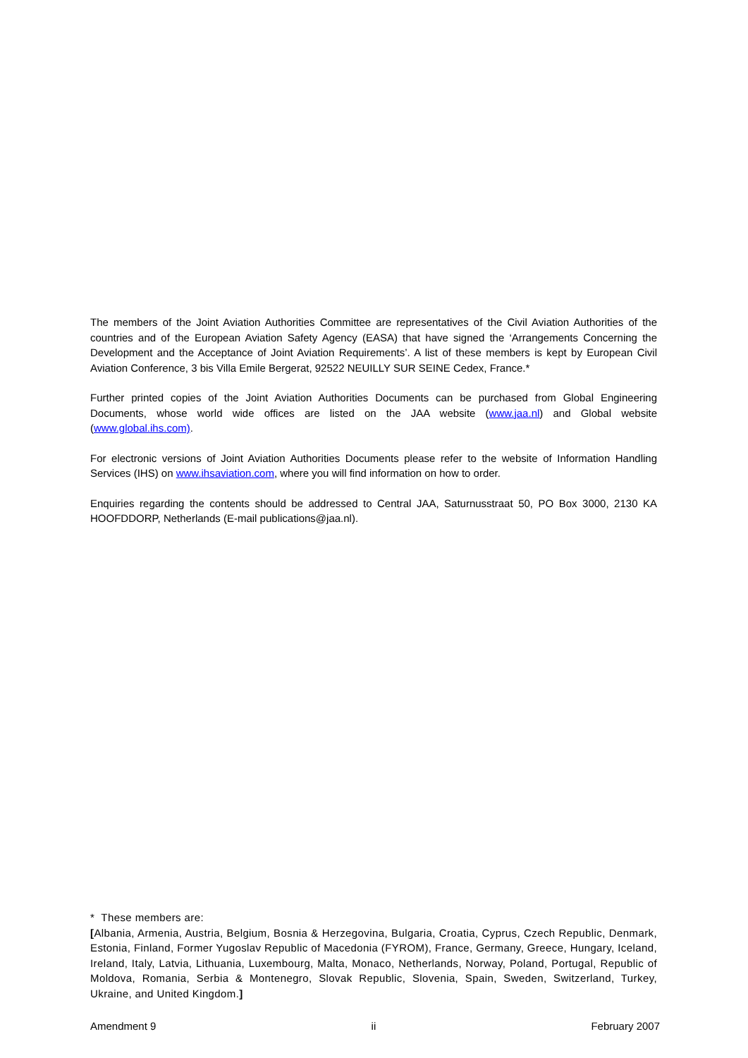The members of the Joint Aviation Authorities Committee are representatives of the Civil Aviation Authorities of the countries and of the European Aviation Safety Agency (EASA) that have signed the ‘Arrangements Concerning the Development and the Acceptance of Joint Aviation Requirements’. A list of these members is kept by European Civil Aviation Conference, 3 bis Villa Emile Bergerat, 92522 NEUILLY SUR SEINE Cedex, France.*
Further printed copies of the Joint Aviation Authorities Documents can be purchased from Global Engineering Documents, whose world wide offices are listed on the JAA website (www.jaa.nl) and Global website (www.global.ihs.com).
For electronic versions of Joint Aviation Authorities Documents please refer to the website of Information Handling Services (IHS) on www.ihsaviation.com, where you will find information on how to order.
Enquiries regarding the contents should be addressed to Central JAA, Saturnusstraat 50, PO Box 3000, 2130 KA HOOFDDORP, Netherlands (E-mail publications@jaa.nl).
* These members are:
[Albania, Armenia, Austria, Belgium, Bosnia & Herzegovina, Bulgaria, Croatia, Cyprus, Czech Republic, Denmark, Estonia, Finland, Former Yugoslav Republic of Macedonia (FYROM), France, Germany, Greece, Hungary, Iceland, Ireland, Italy, Latvia, Lithuania, Luxembourg, Malta, Monaco, Netherlands, Norway, Poland, Portugal, Republic of Moldova, Romania, Serbia & Montenegro, Slovak Republic, Slovenia, Spain, Sweden, Switzerland, Turkey, Ukraine, and United Kingdom.]
Amendment 9 ii February 2007